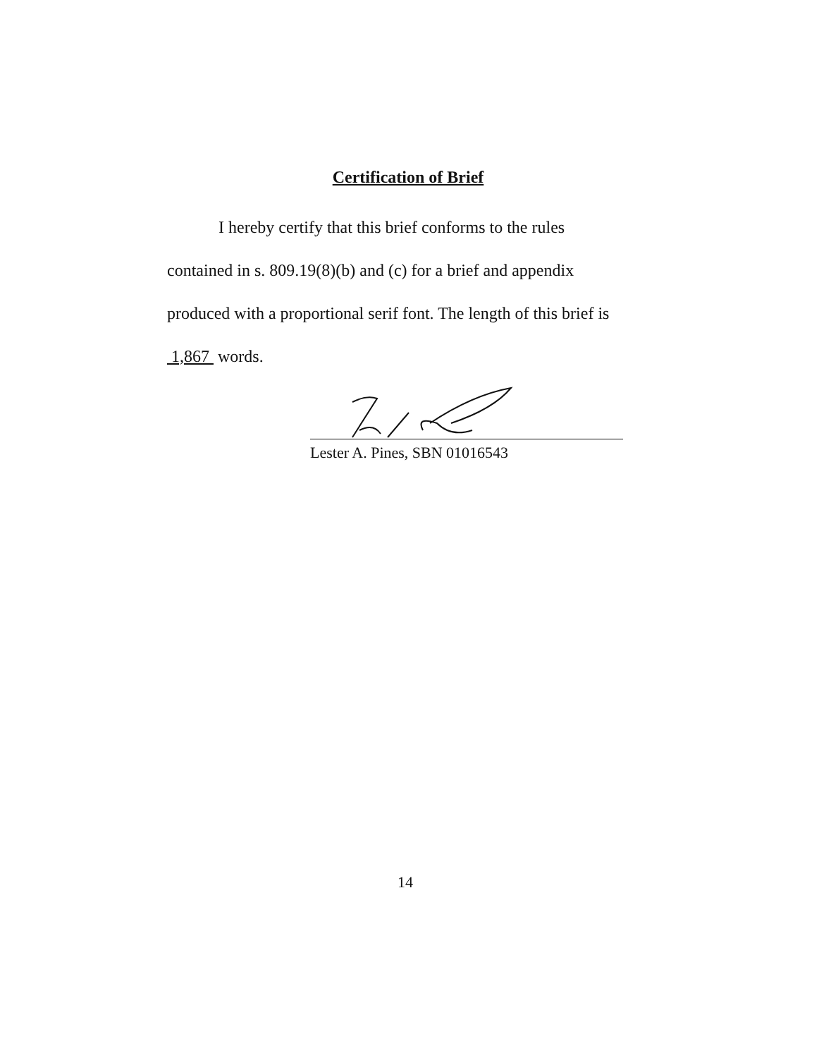Certification of Brief
I hereby certify that this brief conforms to the rules contained in s. 809.19(8)(b) and (c) for a brief and appendix produced with a proportional serif font. The length of this brief is 1,867 words.
Lester A. Pines, SBN 01016543
14